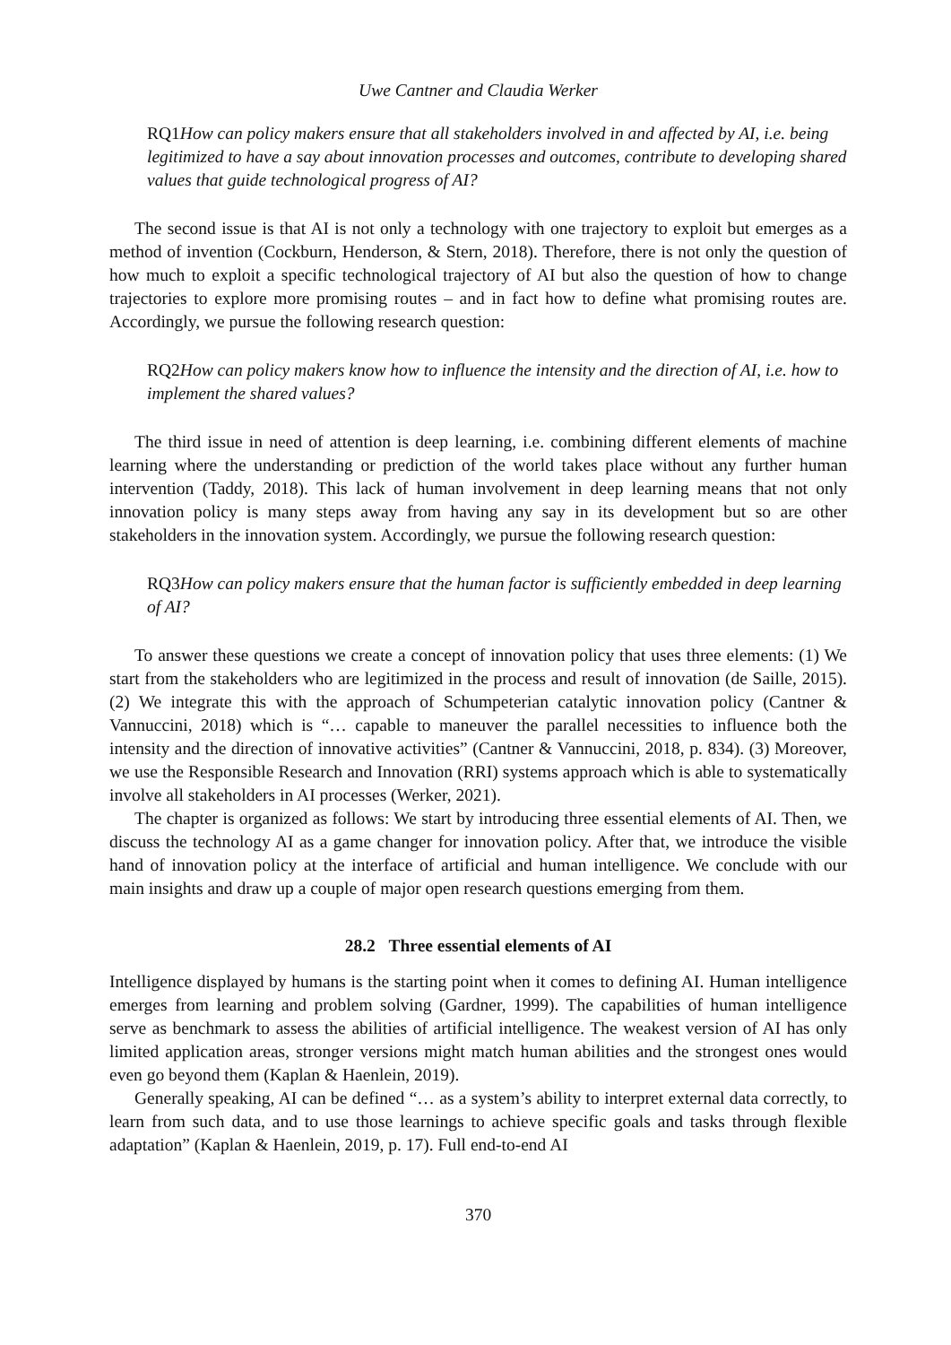Uwe Cantner and Claudia Werker
RQ1How can policy makers ensure that all stakeholders involved in and affected by AI, i.e. being legitimized to have a say about innovation processes and outcomes, contribute to developing shared values that guide technological progress of AI?
The second issue is that AI is not only a technology with one trajectory to exploit but emerges as a method of invention (Cockburn, Henderson, & Stern, 2018). Therefore, there is not only the question of how much to exploit a specific technological trajectory of AI but also the question of how to change trajectories to explore more promising routes – and in fact how to define what promising routes are. Accordingly, we pursue the following research question:
RQ2How can policy makers know how to influence the intensity and the direction of AI, i.e. how to implement the shared values?
The third issue in need of attention is deep learning, i.e. combining different elements of machine learning where the understanding or prediction of the world takes place without any further human intervention (Taddy, 2018). This lack of human involvement in deep learning means that not only innovation policy is many steps away from having any say in its development but so are other stakeholders in the innovation system. Accordingly, we pursue the following research question:
RQ3How can policy makers ensure that the human factor is sufficiently embedded in deep learning of AI?
To answer these questions we create a concept of innovation policy that uses three elements: (1) We start from the stakeholders who are legitimized in the process and result of innovation (de Saille, 2015). (2) We integrate this with the approach of Schumpeterian catalytic innovation policy (Cantner & Vannuccini, 2018) which is “… capable to maneuver the parallel necessities to influence both the intensity and the direction of innovative activities” (Cantner & Vannuccini, 2018, p. 834). (3) Moreover, we use the Responsible Research and Innovation (RRI) systems approach which is able to systematically involve all stakeholders in AI processes (Werker, 2021).
The chapter is organized as follows: We start by introducing three essential elements of AI. Then, we discuss the technology AI as a game changer for innovation policy. After that, we introduce the visible hand of innovation policy at the interface of artificial and human intelligence. We conclude with our main insights and draw up a couple of major open research questions emerging from them.
28.2 Three essential elements of AI
Intelligence displayed by humans is the starting point when it comes to defining AI. Human intelligence emerges from learning and problem solving (Gardner, 1999). The capabilities of human intelligence serve as benchmark to assess the abilities of artificial intelligence. The weakest version of AI has only limited application areas, stronger versions might match human abilities and the strongest ones would even go beyond them (Kaplan & Haenlein, 2019).
Generally speaking, AI can be defined “… as a system’s ability to interpret external data correctly, to learn from such data, and to use those learnings to achieve specific goals and tasks through flexible adaptation” (Kaplan & Haenlein, 2019, p. 17). Full end-to-end AI
370